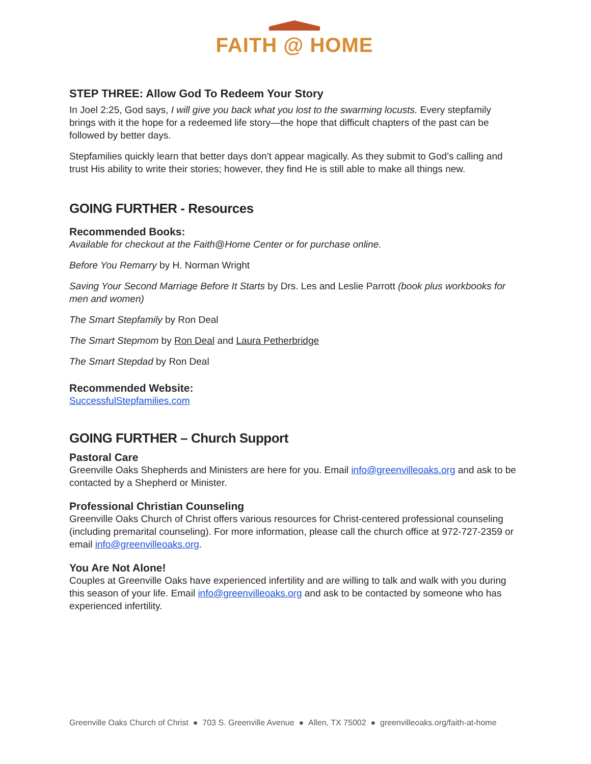FAITH @ HOME
STEP THREE: Allow God To Redeem Your Story
In Joel 2:25, God says, I will give you back what you lost to the swarming locusts. Every stepfamily brings with it the hope for a redeemed life story—the hope that difficult chapters of the past can be followed by better days.
Stepfamilies quickly learn that better days don’t appear magically. As they submit to God’s calling and trust His ability to write their stories; however, they find He is still able to make all things new.
GOING FURTHER - Resources
Recommended Books:
Available for checkout at the Faith@Home Center or for purchase online.
Before You Remarry by H. Norman Wright
Saving Your Second Marriage Before It Starts by Drs. Les and Leslie Parrott (book plus workbooks for men and women)
The Smart Stepfamily by Ron Deal
The Smart Stepmom by Ron Deal and Laura Petherbridge
The Smart Stepdad by Ron Deal
Recommended Website:
SuccessfulStepfamilies.com
GOING FURTHER – Church Support
Pastoral Care
Greenville Oaks Shepherds and Ministers are here for you. Email info@greenvilleoaks.org and ask to be contacted by a Shepherd or Minister.
Professional Christian Counseling
Greenville Oaks Church of Christ offers various resources for Christ-centered professional counseling (including premarital counseling). For more information, please call the church office at 972-727-2359 or email info@greenvilleoaks.org.
You Are Not Alone!
Couples at Greenville Oaks have experienced infertility and are willing to talk and walk with you during this season of your life. Email info@greenvilleoaks.org and ask to be contacted by someone who has experienced infertility.
Greenville Oaks Church of Christ ● 703 S. Greenville Avenue ● Allen, TX 75002 ● greenvilleoaks.org/faith-at-home